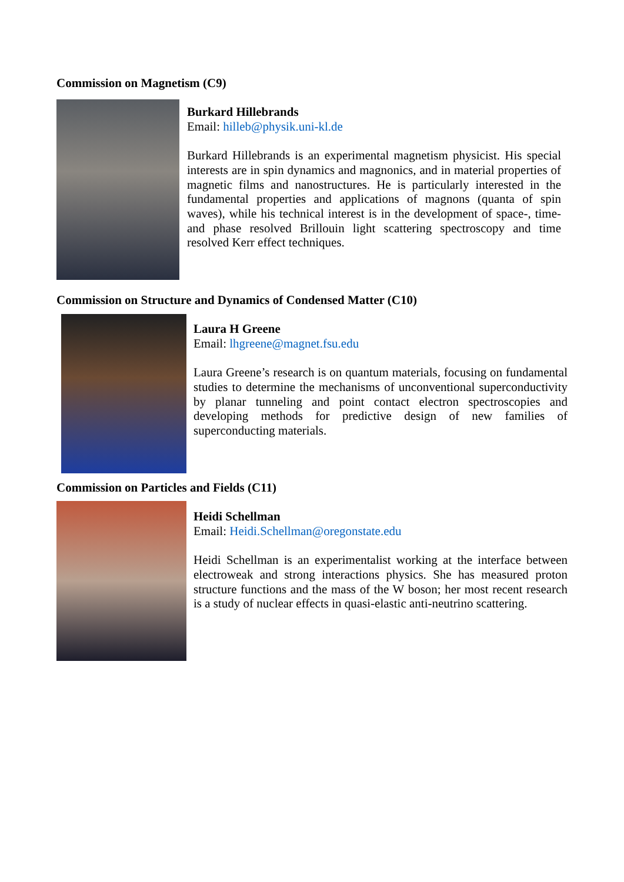Commission on Magnetism (C9)
Burkard Hillebrands
Email: hilleb@physik.uni-kl.de
Burkard Hillebrands is an experimental magnetism physicist. His special interests are in spin dynamics and magnonics, and in material properties of magnetic films and nanostructures. He is particularly interested in the fundamental properties and applications of magnons (quanta of spin waves), while his technical interest is in the development of space-, time- and phase resolved Brillouin light scattering spectroscopy and time resolved Kerr effect techniques.
Commission on Structure and Dynamics of Condensed Matter (C10)
Laura H Greene
Email: lhgreene@magnet.fsu.edu
Laura Greene’s research is on quantum materials, focusing on fundamental studies to determine the mechanisms of unconventional superconductivity by planar tunneling and point contact electron spectroscopies and developing methods for predictive design of new families of superconducting materials.
Commission on Particles and Fields (C11)
Heidi Schellman
Email: Heidi.Schellman@oregonstate.edu
Heidi Schellman is an experimentalist working at the interface between electroweak and strong interactions physics. She has measured proton structure functions and the mass of the W boson; her most recent research is a study of nuclear effects in quasi-elastic anti-neutrino scattering.